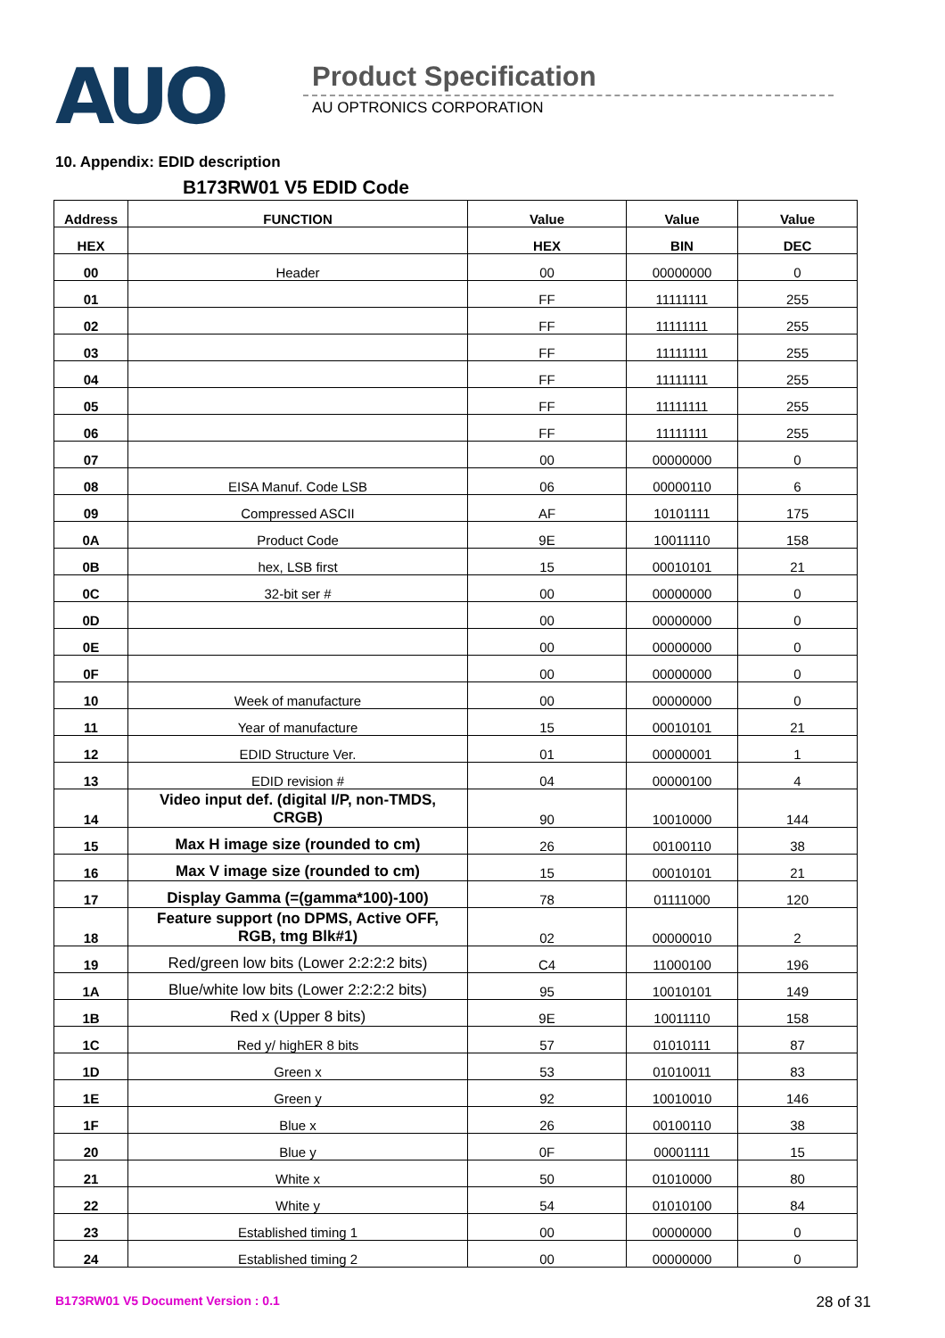AUO Product Specification
AU OPTRONICS CORPORATION
10. Appendix: EDID description
B173RW01 V5 EDID Code
| Address | FUNCTION | Value | Value | Value |
| --- | --- | --- | --- | --- |
| HEX | | HEX | BIN | DEC |
| 00 | Header | 00 | 00000000 | 0 |
| 01 | | FF | 11111111 | 255 |
| 02 | | FF | 11111111 | 255 |
| 03 | | FF | 11111111 | 255 |
| 04 | | FF | 11111111 | 255 |
| 05 | | FF | 11111111 | 255 |
| 06 | | FF | 11111111 | 255 |
| 07 | | 00 | 00000000 | 0 |
| 08 | EISA Manuf. Code LSB | 06 | 00000110 | 6 |
| 09 | Compressed ASCII | AF | 10101111 | 175 |
| 0A | Product Code | 9E | 10011110 | 158 |
| 0B | hex, LSB first | 15 | 00010101 | 21 |
| 0C | 32-bit ser # | 00 | 00000000 | 0 |
| 0D | | 00 | 00000000 | 0 |
| 0E | | 00 | 00000000 | 0 |
| 0F | | 00 | 00000000 | 0 |
| 10 | Week of manufacture | 00 | 00000000 | 0 |
| 11 | Year of manufacture | 15 | 00010101 | 21 |
| 12 | EDID Structure Ver. | 01 | 00000001 | 1 |
| 13 | EDID revision # | 04 | 00000100 | 4 |
| 14 | Video input def. (digital I/P, non-TMDS, CRGB) | 90 | 10010000 | 144 |
| 15 | Max H image size (rounded to cm) | 26 | 00100110 | 38 |
| 16 | Max V image size (rounded to cm) | 15 | 00010101 | 21 |
| 17 | Display Gamma (=(gamma*100)-100) | 78 | 01111000 | 120 |
| 18 | Feature support (no DPMS, Active OFF, RGB, tmg Blk#1) | 02 | 00000010 | 2 |
| 19 | Red/green low bits (Lower 2:2:2:2 bits) | C4 | 11000100 | 196 |
| 1A | Blue/white low bits (Lower 2:2:2:2 bits) | 95 | 10010101 | 149 |
| 1B | Red x (Upper 8 bits) | 9E | 10011110 | 158 |
| 1C | Red y/ highER 8 bits | 57 | 01010111 | 87 |
| 1D | Green x | 53 | 01010011 | 83 |
| 1E | Green y | 92 | 10010010 | 146 |
| 1F | Blue x | 26 | 00100110 | 38 |
| 20 | Blue y | 0F | 00001111 | 15 |
| 21 | White x | 50 | 01010000 | 80 |
| 22 | White y | 54 | 01010100 | 84 |
| 23 | Established timing 1 | 00 | 00000000 | 0 |
| 24 | Established timing 2 | 00 | 00000000 | 0 |
B173RW01 V5 Document Version : 0.1 28 of 31